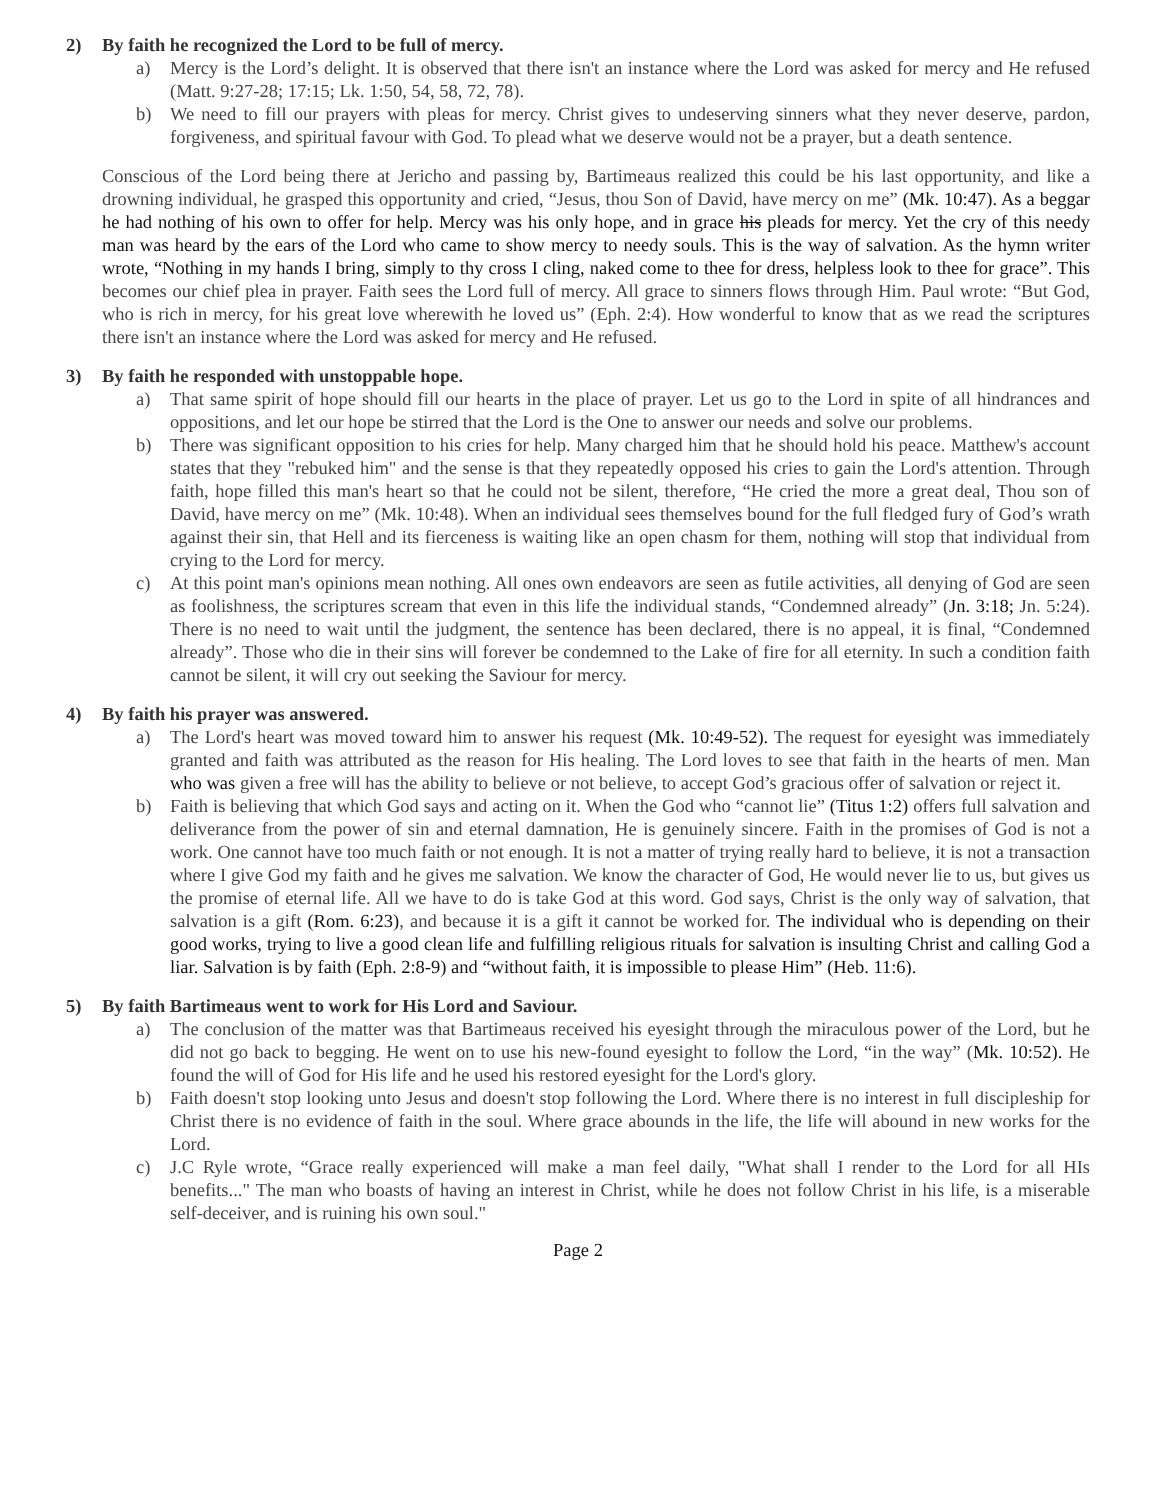2) By faith he recognized the Lord to be full of mercy.
a) Mercy is the Lord’s delight. It is observed that there isn't an instance where the Lord was asked for mercy and He refused (Matt. 9:27-28; 17:15; Lk. 1:50, 54, 58, 72, 78).
b) We need to fill our prayers with pleas for mercy. Christ gives to undeserving sinners what they never deserve, pardon, forgiveness, and spiritual favour with God. To plead what we deserve would not be a prayer, but a death sentence.
Conscious of the Lord being there at Jericho and passing by, Bartimeaus realized this could be his last opportunity, and like a drowning individual, he grasped this opportunity and cried, “Jesus, thou Son of David, have mercy on me” (Mk. 10:47). As a beggar he had nothing of his own to offer for help. Mercy was his only hope, and in grace his pleads for mercy. Yet the cry of this needy man was heard by the ears of the Lord who came to show mercy to needy souls. This is the way of salvation. As the hymn writer wrote, “Nothing in my hands I bring, simply to thy cross I cling, naked come to thee for dress, helpless look to thee for grace”. This becomes our chief plea in prayer. Faith sees the Lord full of mercy. All grace to sinners flows through Him. Paul wrote: “But God, who is rich in mercy, for his great love wherewith he loved us” (Eph. 2:4). How wonderful to know that as we read the scriptures there isn't an instance where the Lord was asked for mercy and He refused.
3) By faith he responded with unstoppable hope.
a) That same spirit of hope should fill our hearts in the place of prayer. Let us go to the Lord in spite of all hindrances and oppositions, and let our hope be stirred that the Lord is the One to answer our needs and solve our problems.
b) There was significant opposition to his cries for help. Many charged him that he should hold his peace. Matthew's account states that they "rebuked him" and the sense is that they repeatedly opposed his cries to gain the Lord's attention. Through faith, hope filled this man's heart so that he could not be silent, therefore, “He cried the more a great deal, Thou son of David, have mercy on me” (Mk. 10:48). When an individual sees themselves bound for the full fledged fury of God’s wrath against their sin, that Hell and its fierceness is waiting like an open chasm for them, nothing will stop that individual from crying to the Lord for mercy.
c) At this point man's opinions mean nothing. All ones own endeavors are seen as futile activities, all denying of God are seen as foolishness, the scriptures scream that even in this life the individual stands, “Condemned already” (Jn. 3:18; Jn. 5:24). There is no need to wait until the judgment, the sentence has been declared, there is no appeal, it is final, “Condemned already”. Those who die in their sins will forever be condemned to the Lake of fire for all eternity. In such a condition faith cannot be silent, it will cry out seeking the Saviour for mercy.
4) By faith his prayer was answered.
a) The Lord's heart was moved toward him to answer his request (Mk. 10:49-52). The request for eyesight was immediately granted and faith was attributed as the reason for His healing. The Lord loves to see that faith in the hearts of men. Man who was given a free will has the ability to believe or not believe, to accept God’s gracious offer of salvation or reject it.
b) Faith is believing that which God says and acting on it. When the God who “cannot lie” (Titus 1:2) offers full salvation and deliverance from the power of sin and eternal damnation, He is genuinely sincere. Faith in the promises of God is not a work. One cannot have too much faith or not enough. It is not a matter of trying really hard to believe, it is not a transaction where I give God my faith and he gives me salvation. We know the character of God, He would never lie to us, but gives us the promise of eternal life. All we have to do is take God at this word. God says, Christ is the only way of salvation, that salvation is a gift (Rom. 6:23), and because it is a gift it cannot be worked for. The individual who is depending on their good works, trying to live a good clean life and fulfilling religious rituals for salvation is insulting Christ and calling God a liar. Salvation is by faith (Eph. 2:8-9) and “without faith, it is impossible to please Him” (Heb. 11:6).
5) By faith Bartimeaus went to work for His Lord and Saviour.
a) The conclusion of the matter was that Bartimeaus received his eyesight through the miraculous power of the Lord, but he did not go back to begging. He went on to use his new-found eyesight to follow the Lord, “in the way” (Mk. 10:52). He found the will of God for His life and he used his restored eyesight for the Lord's glory.
b) Faith doesn't stop looking unto Jesus and doesn't stop following the Lord. Where there is no interest in full discipleship for Christ there is no evidence of faith in the soul. Where grace abounds in the life, the life will abound in new works for the Lord.
c) J.C Ryle wrote, “Grace really experienced will make a man feel daily, "What shall I render to the Lord for all HIs benefits..." The man who boasts of having an interest in Christ, while he does not follow Christ in his life, is a miserable self-deceiver, and is ruining his own soul."
Page 2